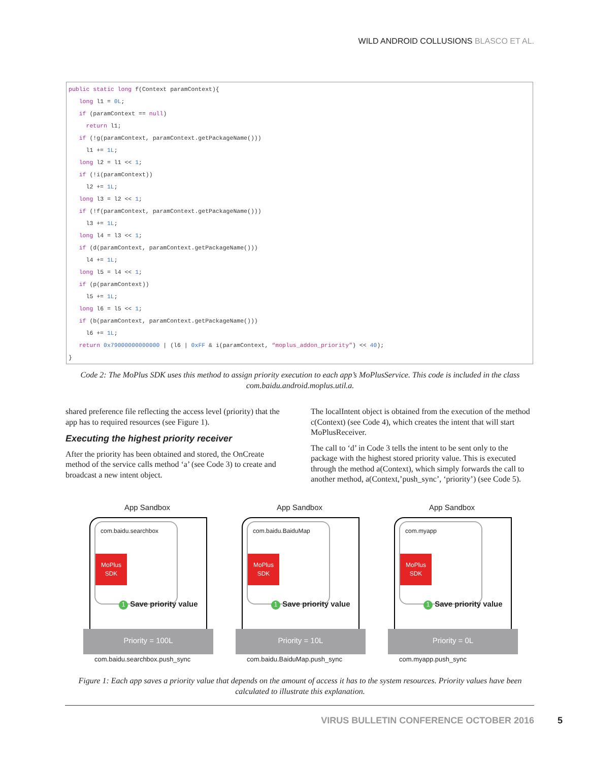WILD ANDROID COLLUSIONS BLASCO ET AL.
public static long f(Context paramContext){ long l1 = 0L; if (paramContext == null) return l1; if (!g(paramContext, paramContext.getPackageName())) l1 += 1L; long l2 = l1 << 1; if (!i(paramContext)) l2 += 1L; long l3 = l2 << 1; if (!f(paramContext, paramContext.getPackageName())) l3 += 1L; long l4 = l3 << 1; if (d(paramContext, paramContext.getPackageName())) l4 += 1L; long l5 = l4 << 1; if (p(paramContext)) l5 += 1L; long l6 = l5 << 1; if (b(paramContext, paramContext.getPackageName())) l6 += 1L; return 0x79000000000000 | (l6 | 0xFF & i(paramContext, “moplus_addon_priority”) << 40); }
Code 2: The MoPlus SDK uses this method to assign priority execution to each app’s MoPlusService. This code is included in the class com.baidu.android.moplus.util.a.
shared preference file reflecting the access level (priority) that the app has to required resources (see Figure 1).
Executing the highest priority receiver
After the priority has been obtained and stored, the OnCreate method of the service calls method ‘a’ (see Code 3) to create and broadcast a new intent object.
The localIntent object is obtained from the execution of the method c(Context) (see Code 4), which creates the intent that will start MoPlusReceiver.
The call to ‘d’ in Code 3 tells the intent to be sent only to the package with the highest stored priority value. This is executed through the method a(Context), which simply forwards the call to another method, a(Context,’push_sync’, ‘priority’) (see Code 5).
App Sandbox
com.baidu.searchbox
MoPlus
SDK
1 Save priority value
Priority = 100L
com.baidu.searchbox.push_sync
App Sandbox
com.baidu.BaiduMap
MoPlus
SDK
1 Save priority value
Priority = 10L
com.baidu.BaiduMap.push_sync
App Sandbox
com.myapp
MoPlus
SDK
1 Save priority value
Priority = 0L
com.myapp.push_sync
Figure 1: Each app saves a priority value that depends on the amount of access it has to the system resources. Priority values have been calculated to illustrate this explanation.
VIRUS BULLETIN CONFERENCE OCTOBER 2016
5